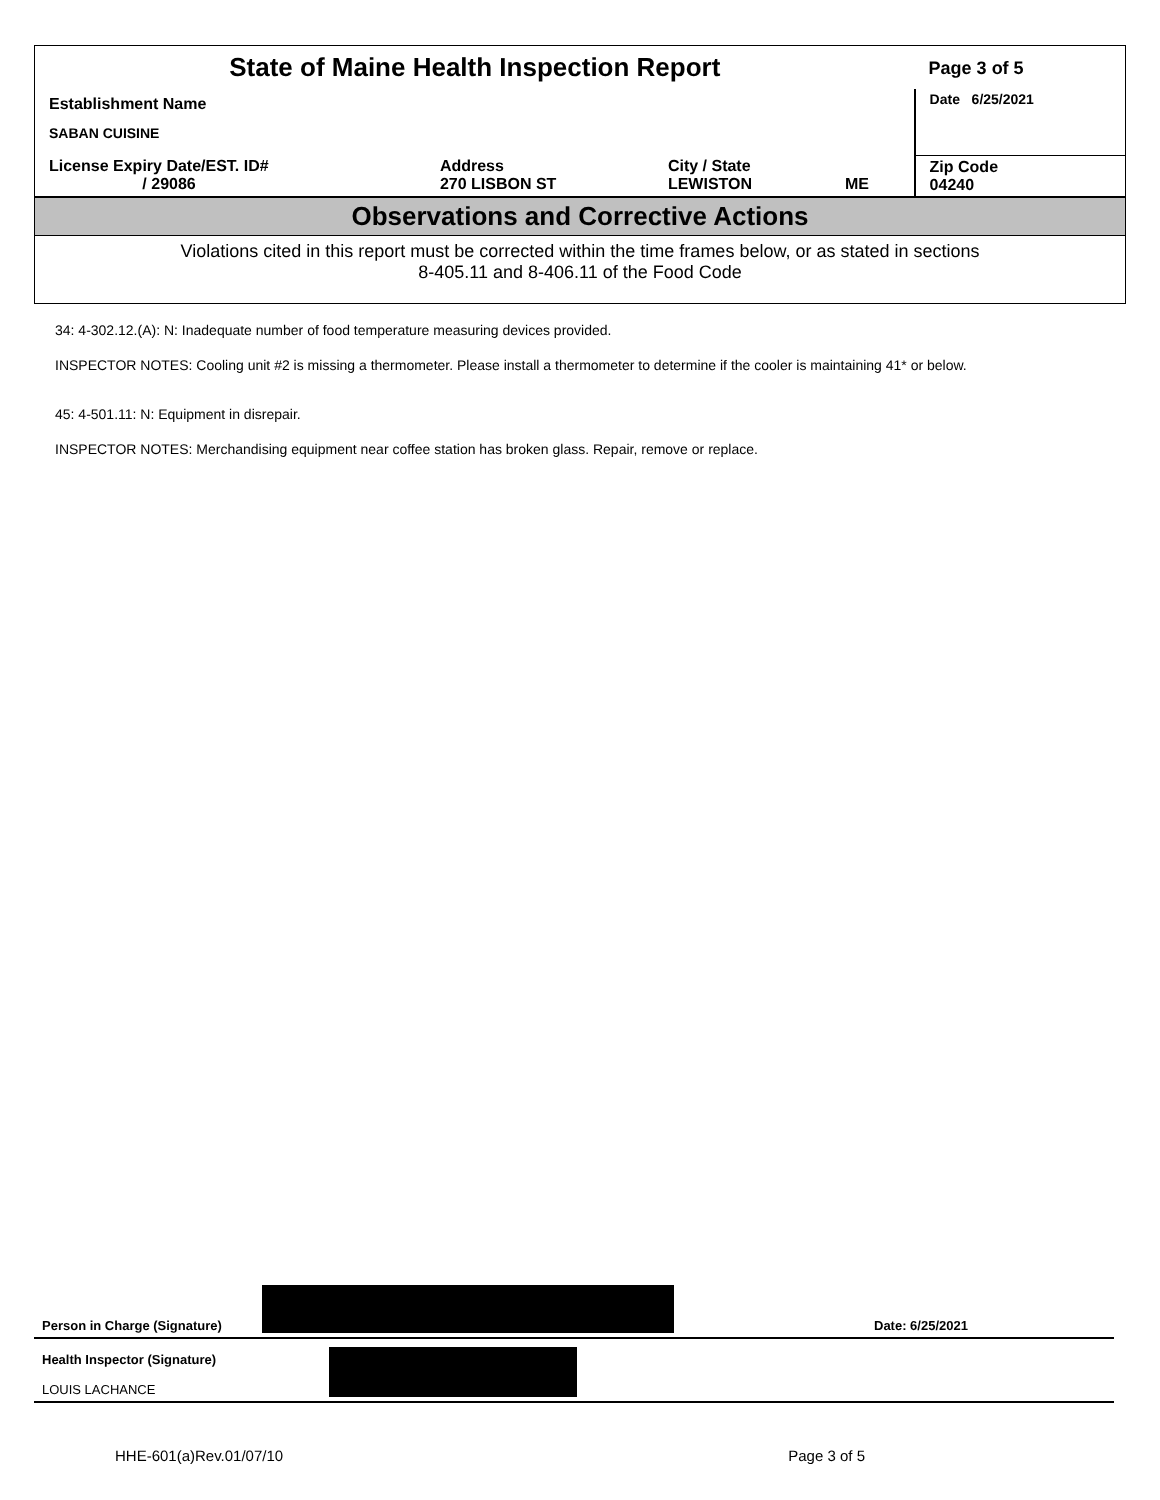| State of Maine Health Inspection Report | | | | Page 3 of 5 |
| Establishment Name SABAN CUISINE | | | | Date 6/25/2021 |
| License Expiry Date/EST. ID# / 29086 | Address 270 LISBON ST | City / State LEWISTON | ME | Zip Code 04240 |
Observations and Corrective Actions
Violations cited in this report must be corrected within the time frames below, or as stated in sections
8-405.11 and 8-406.11 of the Food Code
34: 4-302.12.(A): N: Inadequate number of food temperature measuring devices provided.
INSPECTOR NOTES: Cooling unit #2 is missing a thermometer. Please install a thermometer to determine if the cooler is maintaining 41* or below.
45: 4-501.11: N: Equipment in disrepair.
INSPECTOR NOTES: Merchandising equipment near coffee station has broken glass. Repair, remove or replace.
Person in Charge (Signature)
Date: 6/25/2021
Health Inspector (Signature)
LOUIS LACHANCE
HHE-601(a)Rev.01/07/10 Page 3 of 5